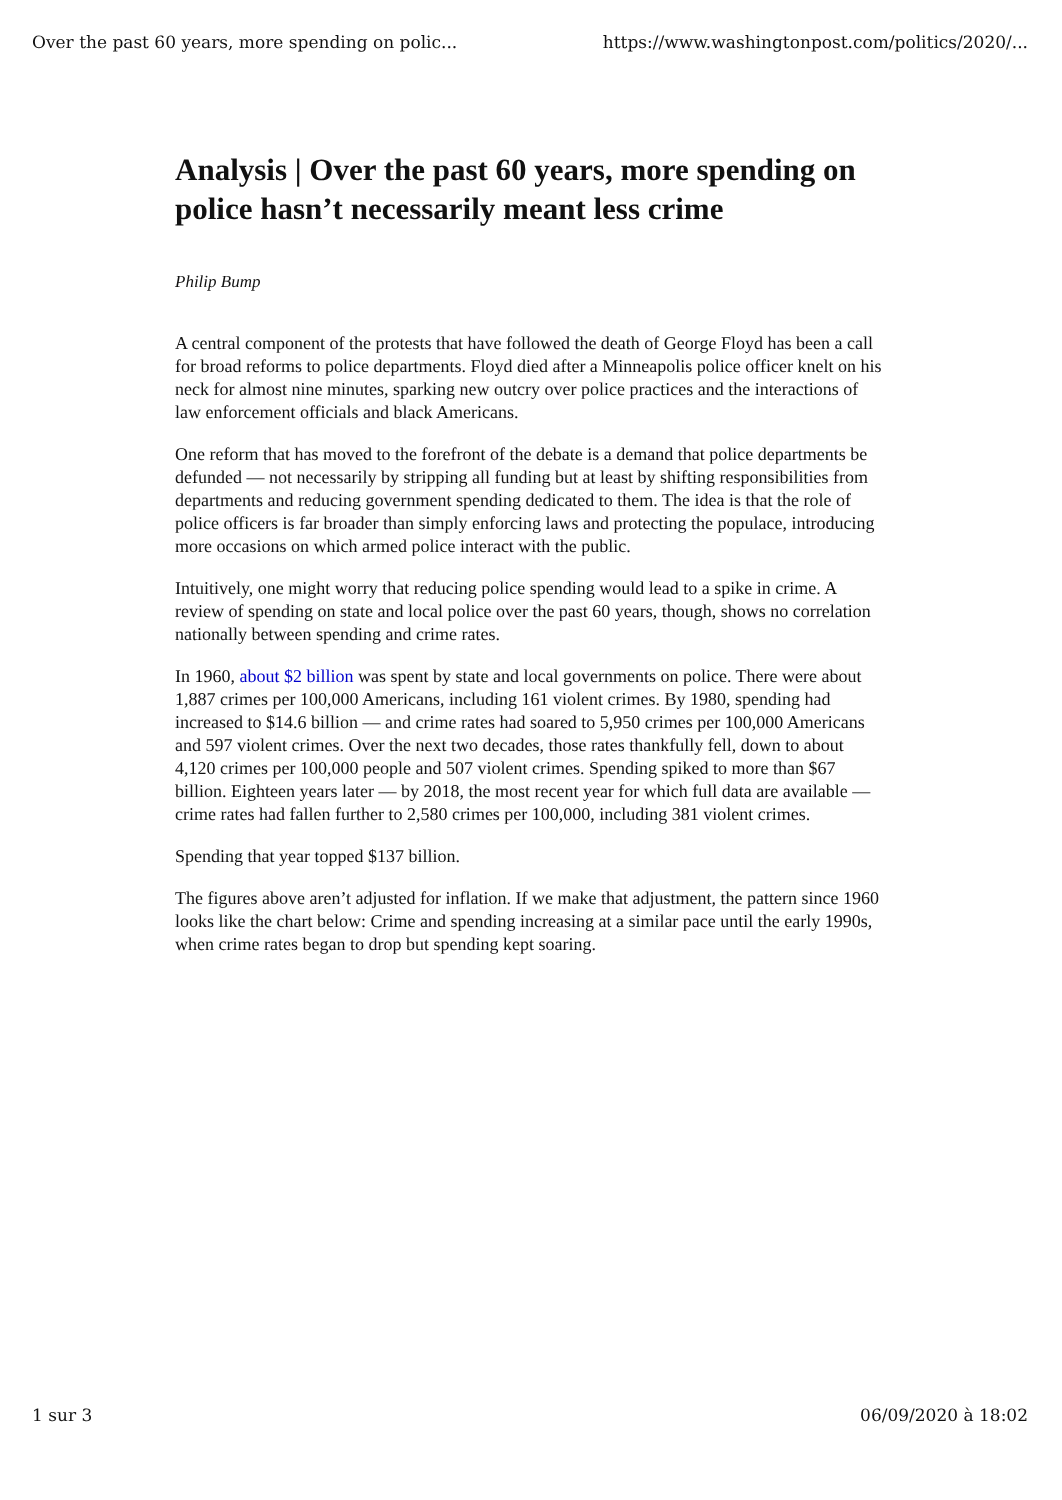Over the past 60 years, more spending on polic... https://www.washingtonpost.com/politics/2020/...
Analysis | Over the past 60 years, more spending on police hasn’t necessarily meant less crime
Philip Bump
A central component of the protests that have followed the death of George Floyd has been a call for broad reforms to police departments. Floyd died after a Minneapolis police officer knelt on his neck for almost nine minutes, sparking new outcry over police practices and the interactions of law enforcement officials and black Americans.
One reform that has moved to the forefront of the debate is a demand that police departments be defunded — not necessarily by stripping all funding but at least by shifting responsibilities from departments and reducing government spending dedicated to them. The idea is that the role of police officers is far broader than simply enforcing laws and protecting the populace, introducing more occasions on which armed police interact with the public.
Intuitively, one might worry that reducing police spending would lead to a spike in crime. A review of spending on state and local police over the past 60 years, though, shows no correlation nationally between spending and crime rates.
In 1960, about $2 billion was spent by state and local governments on police. There were about 1,887 crimes per 100,000 Americans, including 161 violent crimes. By 1980, spending had increased to $14.6 billion — and crime rates had soared to 5,950 crimes per 100,000 Americans and 597 violent crimes. Over the next two decades, those rates thankfully fell, down to about 4,120 crimes per 100,000 people and 507 violent crimes. Spending spiked to more than $67 billion. Eighteen years later — by 2018, the most recent year for which full data are available — crime rates had fallen further to 2,580 crimes per 100,000, including 381 violent crimes.
Spending that year topped $137 billion.
The figures above aren’t adjusted for inflation. If we make that adjustment, the pattern since 1960 looks like the chart below: Crime and spending increasing at a similar pace until the early 1990s, when crime rates began to drop but spending kept soaring.
1 sur 3 06/09/2020 à 18:02